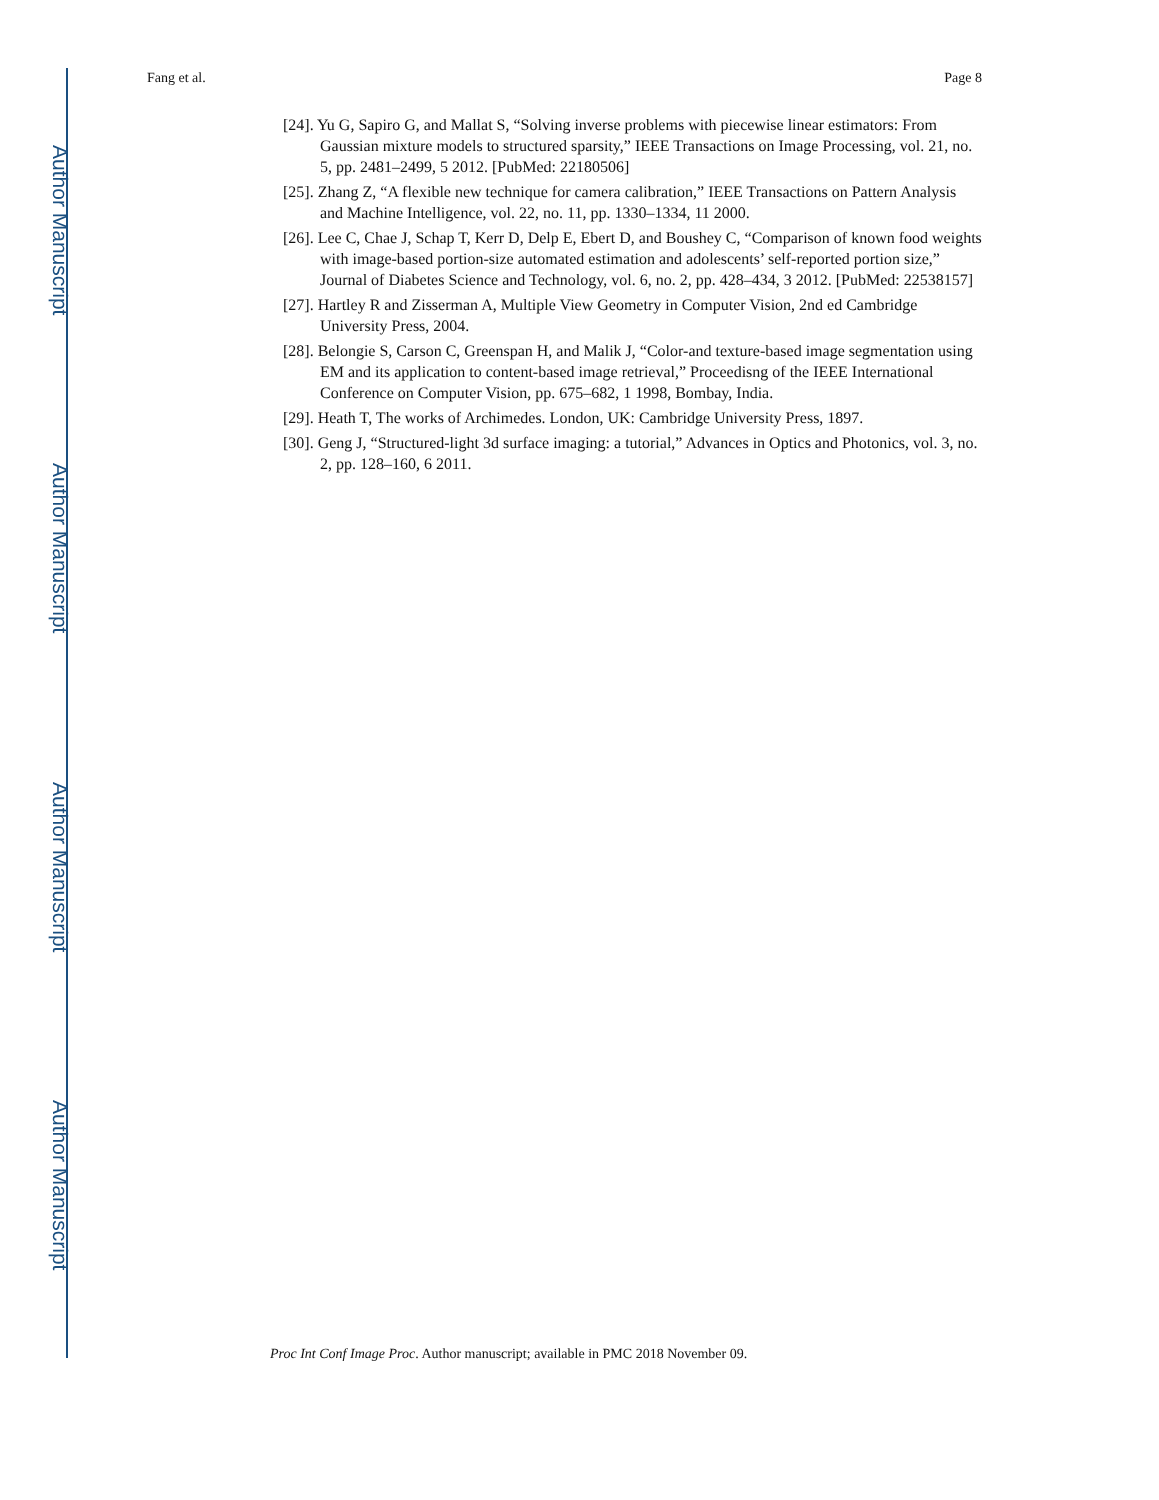Author Manuscript
Author Manuscript
Author Manuscript
Author Manuscript
Fang et al. Page 8
[24]. Yu G, Sapiro G, and Mallat S, “Solving inverse problems with piecewise linear estimators: From Gaussian mixture models to structured sparsity,” IEEE Transactions on Image Processing, vol. 21, no. 5, pp. 2481–2499, 5 2012. [PubMed: 22180506]
[25]. Zhang Z, “A flexible new technique for camera calibration,” IEEE Transactions on Pattern Analysis and Machine Intelligence, vol. 22, no. 11, pp. 1330–1334, 11 2000.
[26]. Lee C, Chae J, Schap T, Kerr D, Delp E, Ebert D, and Boushey C, “Comparison of known food weights with image-based portion-size automated estimation and adolescents’ self-reported portion size,” Journal of Diabetes Science and Technology, vol. 6, no. 2, pp. 428–434, 3 2012. [PubMed: 22538157]
[27]. Hartley R and Zisserman A, Multiple View Geometry in Computer Vision, 2nd ed Cambridge University Press, 2004.
[28]. Belongie S, Carson C, Greenspan H, and Malik J, “Color-and texture-based image segmentation using EM and its application to content-based image retrieval,” Proceedisng of the IEEE International Conference on Computer Vision, pp. 675–682, 1 1998, Bombay, India.
[29]. Heath T, The works of Archimedes. London, UK: Cambridge University Press, 1897.
[30]. Geng J, “Structured-light 3d surface imaging: a tutorial,” Advances in Optics and Photonics, vol. 3, no. 2, pp. 128–160, 6 2011.
Proc Int Conf Image Proc. Author manuscript; available in PMC 2018 November 09.